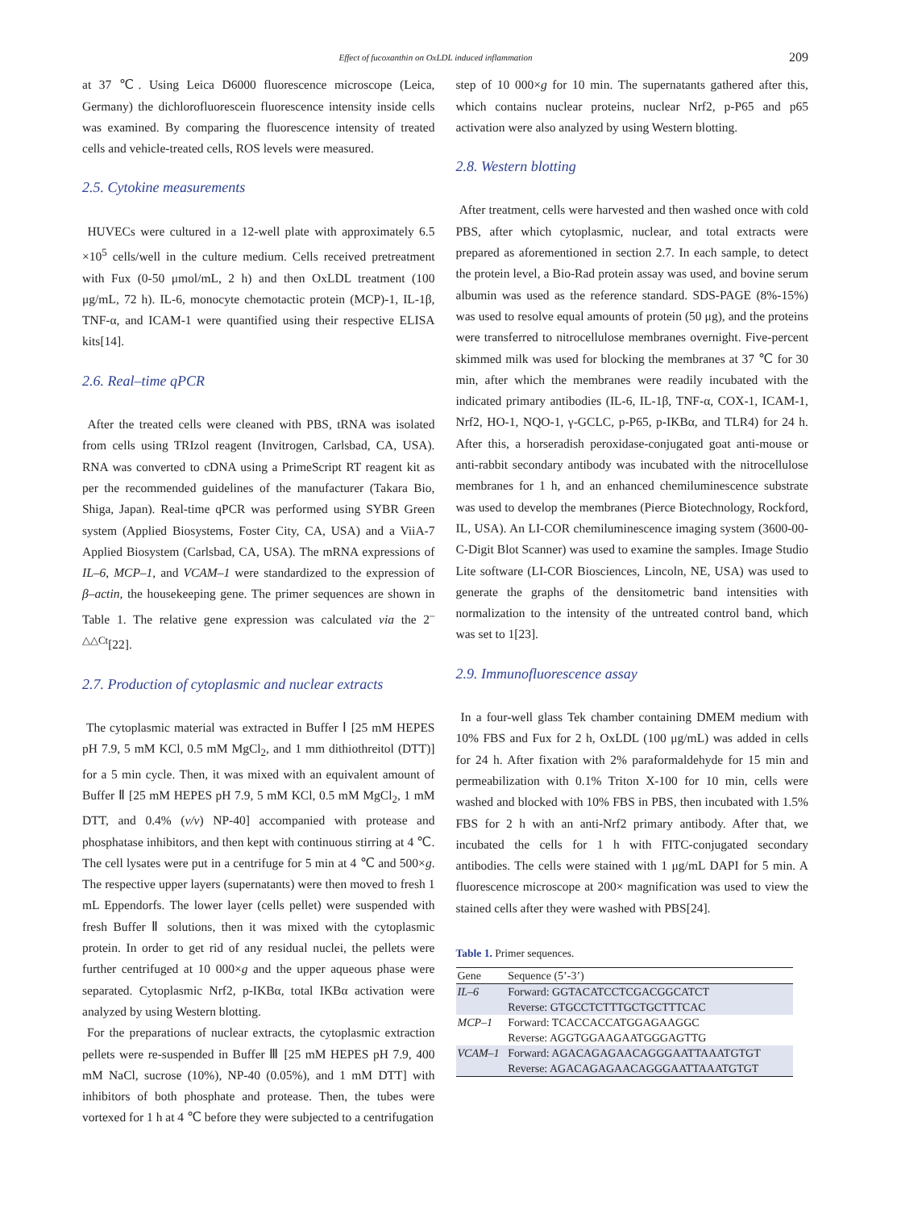Effect of fucoxanthin on OxLDL induced inflammation 209
at 37 ℃. Using Leica D6000 fluorescence microscope (Leica, Germany) the dichlorofluorescein fluorescence intensity inside cells was examined. By comparing the fluorescence intensity of treated cells and vehicle-treated cells, ROS levels were measured.
2.5. Cytokine measurements
HUVECs were cultured in a 12-well plate with approximately 6.5 ×10<sup>5</sup> cells/well in the culture medium. Cells received pretreatment with Fux (0-50 μmol/mL, 2 h) and then OxLDL treatment (100 μg/mL, 72 h). IL-6, monocyte chemotactic protein (MCP)-1, IL-1β, TNF-α, and ICAM-1 were quantified using their respective ELISA kits[14].
2.6. Real–time qPCR
After the treated cells were cleaned with PBS, tRNA was isolated from cells using TRIzol reagent (Invitrogen, Carlsbad, CA, USA). RNA was converted to cDNA using a PrimeScript RT reagent kit as per the recommended guidelines of the manufacturer (Takara Bio, Shiga, Japan). Real-time qPCR was performed using SYBR Green system (Applied Biosystems, Foster City, CA, USA) and a ViiA-7 Applied Biosystem (Carlsbad, CA, USA). The mRNA expressions of IL–6, MCP–1, and VCAM–1 were standardized to the expression of β–actin, the housekeeping gene. The primer sequences are shown in Table 1. The relative gene expression was calculated via the 2<sup>–△△Ct</sup>[22].
2.7. Production of cytoplasmic and nuclear extracts
The cytoplasmic material was extracted in Buffer Ⅰ [25 mM HEPES pH 7.9, 5 mM KCl, 0.5 mM MgCl<sub>2</sub>, and 1 mm dithiothreitol (DTT)] for a 5 min cycle. Then, it was mixed with an equivalent amount of Buffer Ⅱ [25 mM HEPES pH 7.9, 5 mM KCl, 0.5 mM MgCl<sub>2</sub>, 1 mM DTT, and 0.4% (v/v) NP-40] accompanied with protease and phosphatase inhibitors, and then kept with continuous stirring at 4 ℃. The cell lysates were put in a centrifuge for 5 min at 4 ℃ and 500×g. The respective upper layers (supernatants) were then moved to fresh 1 mL Eppendorfs. The lower layer (cells pellet) were suspended with fresh Buffer Ⅱ solutions, then it was mixed with the cytoplasmic protein. In order to get rid of any residual nuclei, the pellets were further centrifuged at 10 000×g and the upper aqueous phase were separated. Cytoplasmic Nrf2, p-IKBα, total IKBα activation were analyzed by using Western blotting.
For the preparations of nuclear extracts, the cytoplasmic extraction pellets were re-suspended in Buffer Ⅲ [25 mM HEPES pH 7.9, 400 mM NaCl, sucrose (10%), NP-40 (0.05%), and 1 mM DTT] with inhibitors of both phosphate and protease. Then, the tubes were vortexed for 1 h at 4 ℃ before they were subjected to a centrifugation
step of 10 000×g for 10 min. The supernatants gathered after this, which contains nuclear proteins, nuclear Nrf2, p-P65 and p65 activation were also analyzed by using Western blotting.
2.8. Western blotting
After treatment, cells were harvested and then washed once with cold PBS, after which cytoplasmic, nuclear, and total extracts were prepared as aforementioned in section 2.7. In each sample, to detect the protein level, a Bio-Rad protein assay was used, and bovine serum albumin was used as the reference standard. SDS-PAGE (8%-15%) was used to resolve equal amounts of protein (50 μg), and the proteins were transferred to nitrocellulose membranes overnight. Five-percent skimmed milk was used for blocking the membranes at 37 ℃ for 30 min, after which the membranes were readily incubated with the indicated primary antibodies (IL-6, IL-1β, TNF-α, COX-1, ICAM-1, Nrf2, HO-1, NQO-1, γ-GCLC, p-P65, p-IKBα, and TLR4) for 24 h. After this, a horseradish peroxidase-conjugated goat anti-mouse or anti-rabbit secondary antibody was incubated with the nitrocellulose membranes for 1 h, and an enhanced chemiluminescence substrate was used to develop the membranes (Pierce Biotechnology, Rockford, IL, USA). An LI-COR chemiluminescence imaging system (3600-00-C-Digit Blot Scanner) was used to examine the samples. Image Studio Lite software (LI-COR Biosciences, Lincoln, NE, USA) was used to generate the graphs of the densitometric band intensities with normalization to the intensity of the untreated control band, which was set to 1[23].
2.9. Immunofluorescence assay
In a four-well glass Tek chamber containing DMEM medium with 10% FBS and Fux for 2 h, OxLDL (100 μg/mL) was added in cells for 24 h. After fixation with 2% paraformaldehyde for 15 min and permeabilization with 0.1% Triton X-100 for 10 min, cells were washed and blocked with 10% FBS in PBS, then incubated with 1.5% FBS for 2 h with an anti-Nrf2 primary antibody. After that, we incubated the cells for 1 h with FITC-conjugated secondary antibodies. The cells were stained with 1 μg/mL DAPI for 5 min. A fluorescence microscope at 200× magnification was used to view the stained cells after they were washed with PBS[24].
Table 1. Primer sequences.
| Gene | Sequence (5’-3’) |
| --- | --- |
| IL–6 | Forward: GGTACATCCTCGACGGCATCT |
| | Reverse: GTGCCTCTTTGCTGCTTTCAC |
| MCP–1 | Forward: TCACCACCATGGAGAAGGC |
| | Reverse: AGGTGGAAGAATGGGAGTTG |
| VCAM–1 | Forward: AGACAGAGAACAGGGAATTAAATGTGT |
| | Reverse: AGACAGAGAACAGGGAATTAAATGTGT |